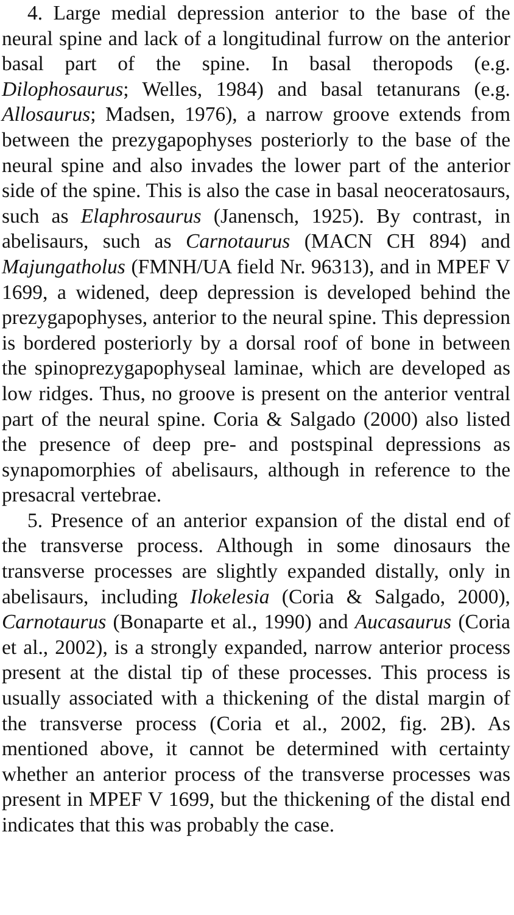4. Large medial depression anterior to the base of the neural spine and lack of a longitudinal furrow on the anterior basal part of the spine. In basal theropods (e.g. Dilophosaurus; Welles, 1984) and basal tetanurans (e.g. Allosaurus; Madsen, 1976), a narrow groove extends from between the prezygapophyses posteriorly to the base of the neural spine and also invades the lower part of the anterior side of the spine. This is also the case in basal neoceratosaurs, such as Elaphrosaurus (Janensch, 1925). By contrast, in abelisaurs, such as Carnotaurus (MACN CH 894) and Majungatholus (FMNH/UA field Nr. 96313), and in MPEF V 1699, a widened, deep depression is developed behind the prezygapophyses, anterior to the neural spine. This depression is bordered posteriorly by a dorsal roof of bone in between the spinoprezygapophyseal laminae, which are developed as low ridges. Thus, no groove is present on the anterior ventral part of the neural spine. Coria & Salgado (2000) also listed the presence of deep pre- and postspinal depressions as synapomorphies of abelisaurs, although in reference to the presacral vertebrae.
5. Presence of an anterior expansion of the distal end of the transverse process. Although in some dinosaurs the transverse processes are slightly expanded distally, only in abelisaurs, including Ilokelesia (Coria & Salgado, 2000), Carnotaurus (Bonaparte et al., 1990) and Aucasaurus (Coria et al., 2002), is a strongly expanded, narrow anterior process present at the distal tip of these processes. This process is usually associated with a thickening of the distal margin of the transverse process (Coria et al., 2002, fig. 2B). As mentioned above, it cannot be determined with certainty whether an anterior process of the transverse processes was present in MPEF V 1699, but the thickening of the distal end indicates that this was probably the case.